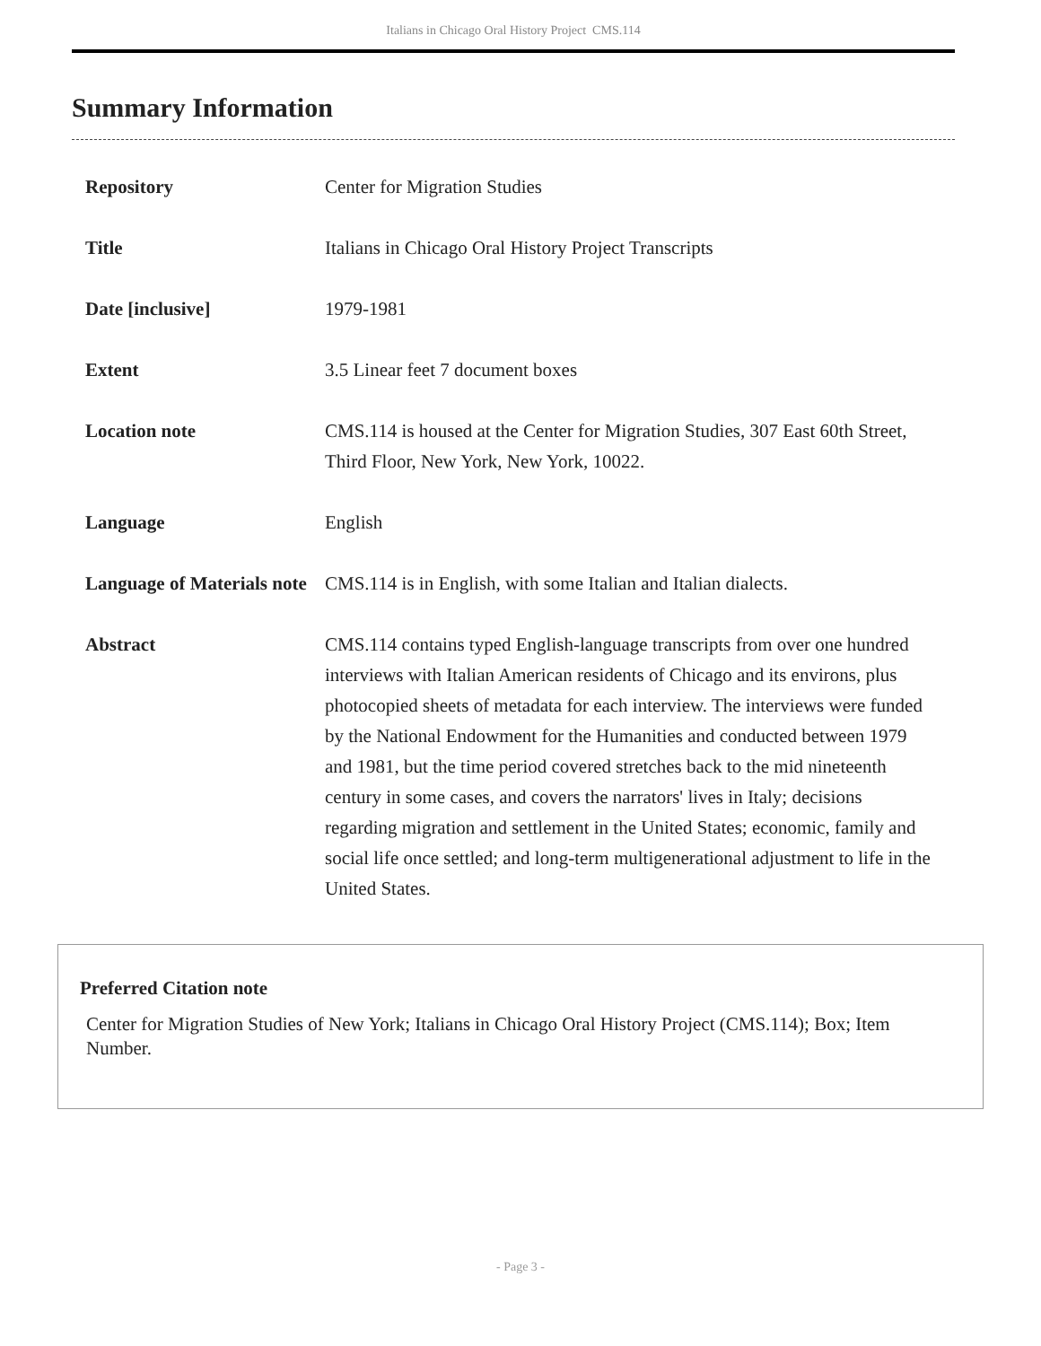Italians in Chicago Oral History Project CMS.114
Summary Information
| Repository | Center for Migration Studies |
| Title | Italians in Chicago Oral History Project Transcripts |
| Date [inclusive] | 1979-1981 |
| Extent | 3.5 Linear feet 7 document boxes |
| Location note | CMS.114 is housed at the Center for Migration Studies, 307 East 60th Street, Third Floor, New York, New York, 10022. |
| Language | English |
| Language of Materials note | CMS.114 is in English, with some Italian and Italian dialects. |
| Abstract | CMS.114 contains typed English-language transcripts from over one hundred interviews with Italian American residents of Chicago and its environs, plus photocopied sheets of metadata for each interview. The interviews were funded by the National Endowment for the Humanities and conducted between 1979 and 1981, but the time period covered stretches back to the mid nineteenth century in some cases, and covers the narrators' lives in Italy; decisions regarding migration and settlement in the United States; economic, family and social life once settled; and long-term multigenerational adjustment to life in the United States. |
Preferred Citation note
Center for Migration Studies of New York; Italians in Chicago Oral History Project (CMS.114); Box; Item Number.
- Page 3 -